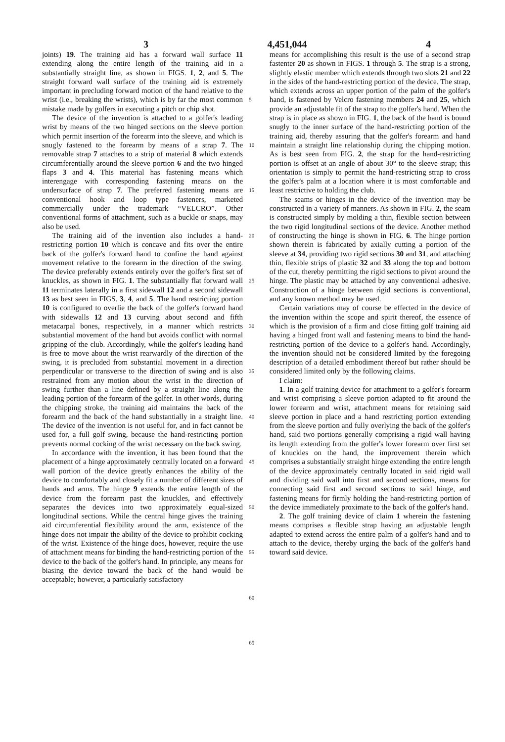3 4,451,044 4
joints) 19. The training aid has a forward wall surface 11 extending along the entire length of the training aid in a substantially straight line, as shown in FIGS. 1, 2, and 5. The straight forward wall surface of the training aid is extremely important in precluding forward motion of the hand relative to the wrist (i.e., breaking the wrists), which is by far the most common mistake made by golfers in executing a pitch or chip shot.
The device of the invention is attached to a golfer's leading wrist by means of the two hinged sections on the sleeve portion which permit insertion of the forearm into the sleeve, and which is snugly fastened to the forearm by means of a strap 7. The removable strap 7 attaches to a strip of material 8 which extends circumferentially around the sleeve portion 6 and the two hinged flaps 3 and 4. This material has fastening means which interengage with corresponding fastening means on the undersurface of strap 7. The preferred fastening means are conventional hook and loop type fasteners, marketed commercially under the trademark “VELCRO”. Other conventional forms of attachment, such as a buckle or snaps, may also be used.
The training aid of the invention also includes a hand-restricting portion 10 which is concave and fits over the entire back of the golfer's forward hand to confine the hand against movement relative to the forearm in the direction of the swing. The device preferably extends entirely over the golfer's first set of knuckles, as shown in FIG. 1. The substantially flat forward wall 11 terminates laterally in a first sidewall 12 and a second sidewall 13 as best seen in FIGS. 3, 4, and 5. The hand restricting portion 10 is configured to overlie the back of the golfer's forward hand with sidewalls 12 and 13 curving about second and fifth metacarpal bones, respectively, in a manner which restricts substantial movement of the hand but avoids conflict with normal gripping of the club. Accordingly, while the golfer's leading hand is free to move about the wrist rearwardly of the direction of the swing, it is precluded from substantial movement in a direction perpendicular or transverse to the direction of swing and is also restrained from any motion about the wrist in the direction of swing further than a line defined by a straight line along the leading portion of the forearm of the golfer. In other words, during the chipping stroke, the training aid maintains the back of the forearm and the back of the hand substantially in a straight line. The device of the invention is not useful for, and in fact cannot be used for, a full golf swing, because the hand-restricting portion prevents normal cocking of the wrist necessary on the back swing.
In accordance with the invention, it has been found that the placement of a hinge approximately centrally located on a forward wall portion of the device greatly enhances the ability of the device to comfortably and closely fit a number of different sizes of hands and arms. The hinge 9 extends the entire length of the device from the forearm past the knuckles, and effectively separates the devices into two approximately equal-sized longitudinal sections. While the central hinge gives the training aid circumferential flexibility around the arm, existence of the hinge does not impair the ability of the device to prohibit cocking of the wrist. Existence of the hinge does, however, require the use of attachment means for binding the hand-restricting portion of the device to the back of the golfer's hand. In principle, any means for biasing the device toward the back of the hand would be acceptable; however, a particularly satisfactory
5
10
15
20
25
30
35
40
45
50
55
60
65
means for accomplishing this result is the use of a second strap fastenter 20 as shown in FIGS. 1 through 5. The strap is a strong, slightly elastic member which extends through two slots 21 and 22 in the sides of the hand-restricting portion of the device. The strap, which extends across an upper portion of the palm of the golfer's hand, is fastened by Velcro fastening members 24 and 25, which provide an adjustable fit of the strap to the golfer's hand. When the strap is in place as shown in FIG. 1, the back of the hand is bound snugly to the inner surface of the hand-restricting portion of the training aid, thereby assuring that the golfer's forearm and hand maintain a straight line relationship during the chipping motion. As is best seen from FIG. 2, the strap for the hand-restricting portion is offset at an angle of about 30° to the sleeve strap; this orientation is simply to permit the hand-restricting strap to cross the golfer's palm at a location where it is most comfortable and least restrictive to holding the club.
The seams or hinges in the device of the invention may be constructed in a variety of manners. As shown in FIG. 2, the seam is constructed simply by molding a thin, flexible section between the two rigid longitudinal sections of the device. Another method of constructing the hinge is shown in FIG. 6. The hinge portion shown therein is fabricated by axially cutting a portion of the sleeve at 34, providing two rigid sections 30 and 31, and attaching thin, flexible strips of plastic 32 and 33 along the top and bottom of the cut, thereby permitting the rigid sections to pivot around the hinge. The plastic may be attached by any conventional adhesive. Construction of a hinge between rigid sections is conventional, and any known method may be used.
Certain variations may of course be effected in the device of the invention within the scope and spirit thereof, the essence of which is the provision of a firm and close fitting golf training aid having a hinged front wall and fastening means to bind the hand-restricting portion of the device to a golfer's hand. Accordingly, the invention should not be considered limited by the foregoing description of a detailed embodiment thereof but rather should be considered limited only by the following claims.
I claim:
1. In a golf training device for attachment to a golfer's forearm and wrist comprising a sleeve portion adapted to fit around the lower forearm and wrist, attachment means for retaining said sleeve portion in place and a hand restricting portion extending from the sleeve portion and fully overlying the back of the golfer's hand, said two portions generally comprising a rigid wall having its length extending from the golfer's lower forearm over first set of knuckles on the hand, the improvement therein which comprises a substantially straight hinge extending the entire length of the device approximately centrally located in said rigid wall and dividing said wall into first and second sections, means for connecting said first and second sections to said hinge, and fastening means for firmly holding the hand-restricting portion of the device immediately proximate to the back of the golfer's hand.
2. The golf training device of claim 1 wherein the fastening means comprises a flexible strap having an adjustable length adapted to extend across the entire palm of a golfer's hand and to attach to the device, thereby urging the back of the golfer's hand toward said device.